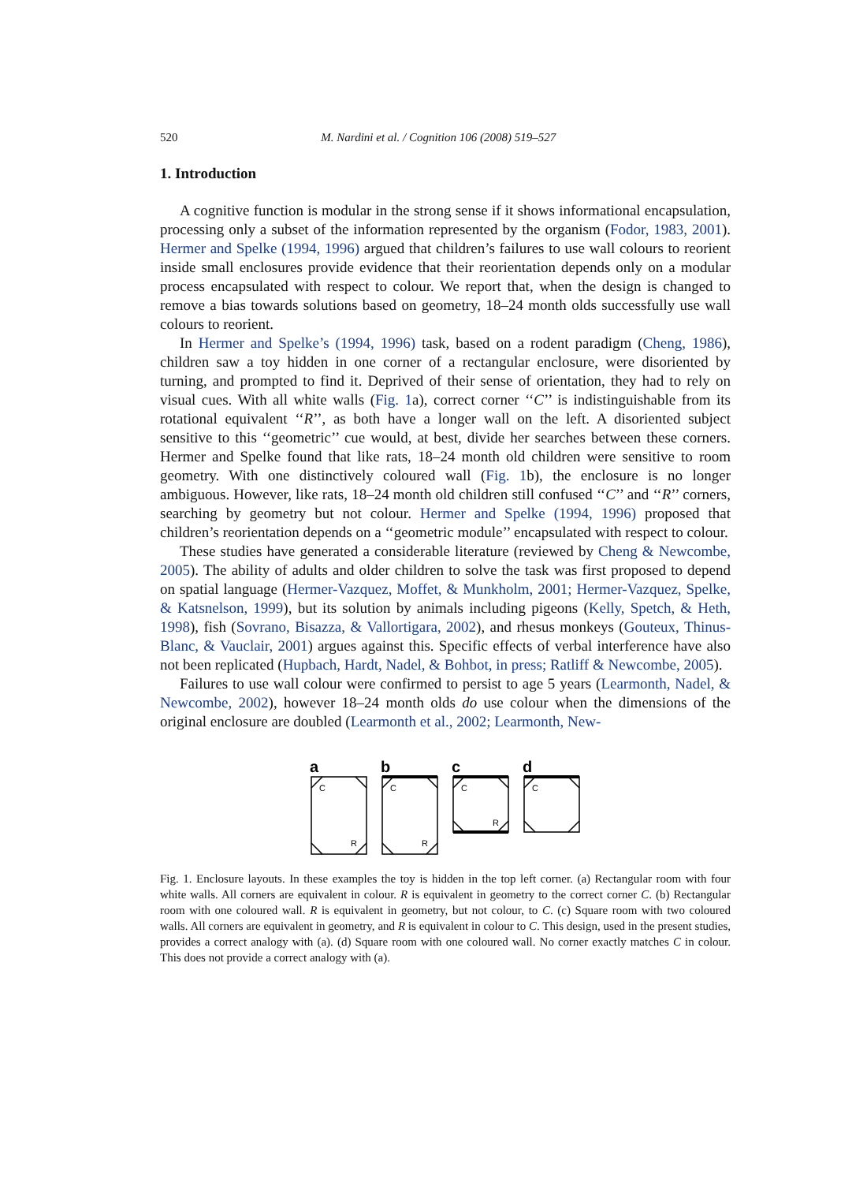520 M. Nardini et al. / Cognition 106 (2008) 519–527
1. Introduction
A cognitive function is modular in the strong sense if it shows informational encapsulation, processing only a subset of the information represented by the organism (Fodor, 1983, 2001). Hermer and Spelke (1994, 1996) argued that children’s failures to use wall colours to reorient inside small enclosures provide evidence that their reorientation depends only on a modular process encapsulated with respect to colour. We report that, when the design is changed to remove a bias towards solutions based on geometry, 18–24 month olds successfully use wall colours to reorient.
In Hermer and Spelke’s (1994, 1996) task, based on a rodent paradigm (Cheng, 1986), children saw a toy hidden in one corner of a rectangular enclosure, were disoriented by turning, and prompted to find it. Deprived of their sense of orientation, they had to rely on visual cues. With all white walls (Fig. 1a), correct corner ‘‘C’’ is indistinguishable from its rotational equivalent ‘‘R’’, as both have a longer wall on the left. A disoriented subject sensitive to this ‘‘geometric’’ cue would, at best, divide her searches between these corners. Hermer and Spelke found that like rats, 18–24 month old children were sensitive to room geometry. With one distinctively coloured wall (Fig. 1b), the enclosure is no longer ambiguous. However, like rats, 18–24 month old children still confused ‘‘C’’ and ‘‘R’’ corners, searching by geometry but not colour. Hermer and Spelke (1994, 1996) proposed that children’s reorientation depends on a ‘‘geometric module’’ encapsulated with respect to colour.
These studies have generated a considerable literature (reviewed by Cheng & Newcombe, 2005). The ability of adults and older children to solve the task was first proposed to depend on spatial language (Hermer-Vazquez, Moffet, & Munkholm, 2001; Hermer-Vazquez, Spelke, & Katsnelson, 1999), but its solution by animals including pigeons (Kelly, Spetch, & Heth, 1998), fish (Sovrano, Bisazza, & Vallortigara, 2002), and rhesus monkeys (Gouteux, Thinus-Blanc, & Vauclair, 2001) argues against this. Specific effects of verbal interference have also not been replicated (Hupbach, Hardt, Nadel, & Bohbot, in press; Ratliff & Newcombe, 2005).
Failures to use wall colour were confirmed to persist to age 5 years (Learmonth, Nadel, & Newcombe, 2002), however 18–24 month olds do use colour when the dimensions of the original enclosure are doubled (Learmonth et al., 2002; Learmonth, New-
a
b
c
d
C
R
C
R
C
R
C
Fig. 1. Enclosure layouts. In these examples the toy is hidden in the top left corner. (a) Rectangular room with four white walls. All corners are equivalent in colour. R is equivalent in geometry to the correct corner C. (b) Rectangular room with one coloured wall. R is equivalent in geometry, but not colour, to C. (c) Square room with two coloured walls. All corners are equivalent in geometry, and R is equivalent in colour to C. This design, used in the present studies, provides a correct analogy with (a). (d) Square room with one coloured wall. No corner exactly matches C in colour. This does not provide a correct analogy with (a).